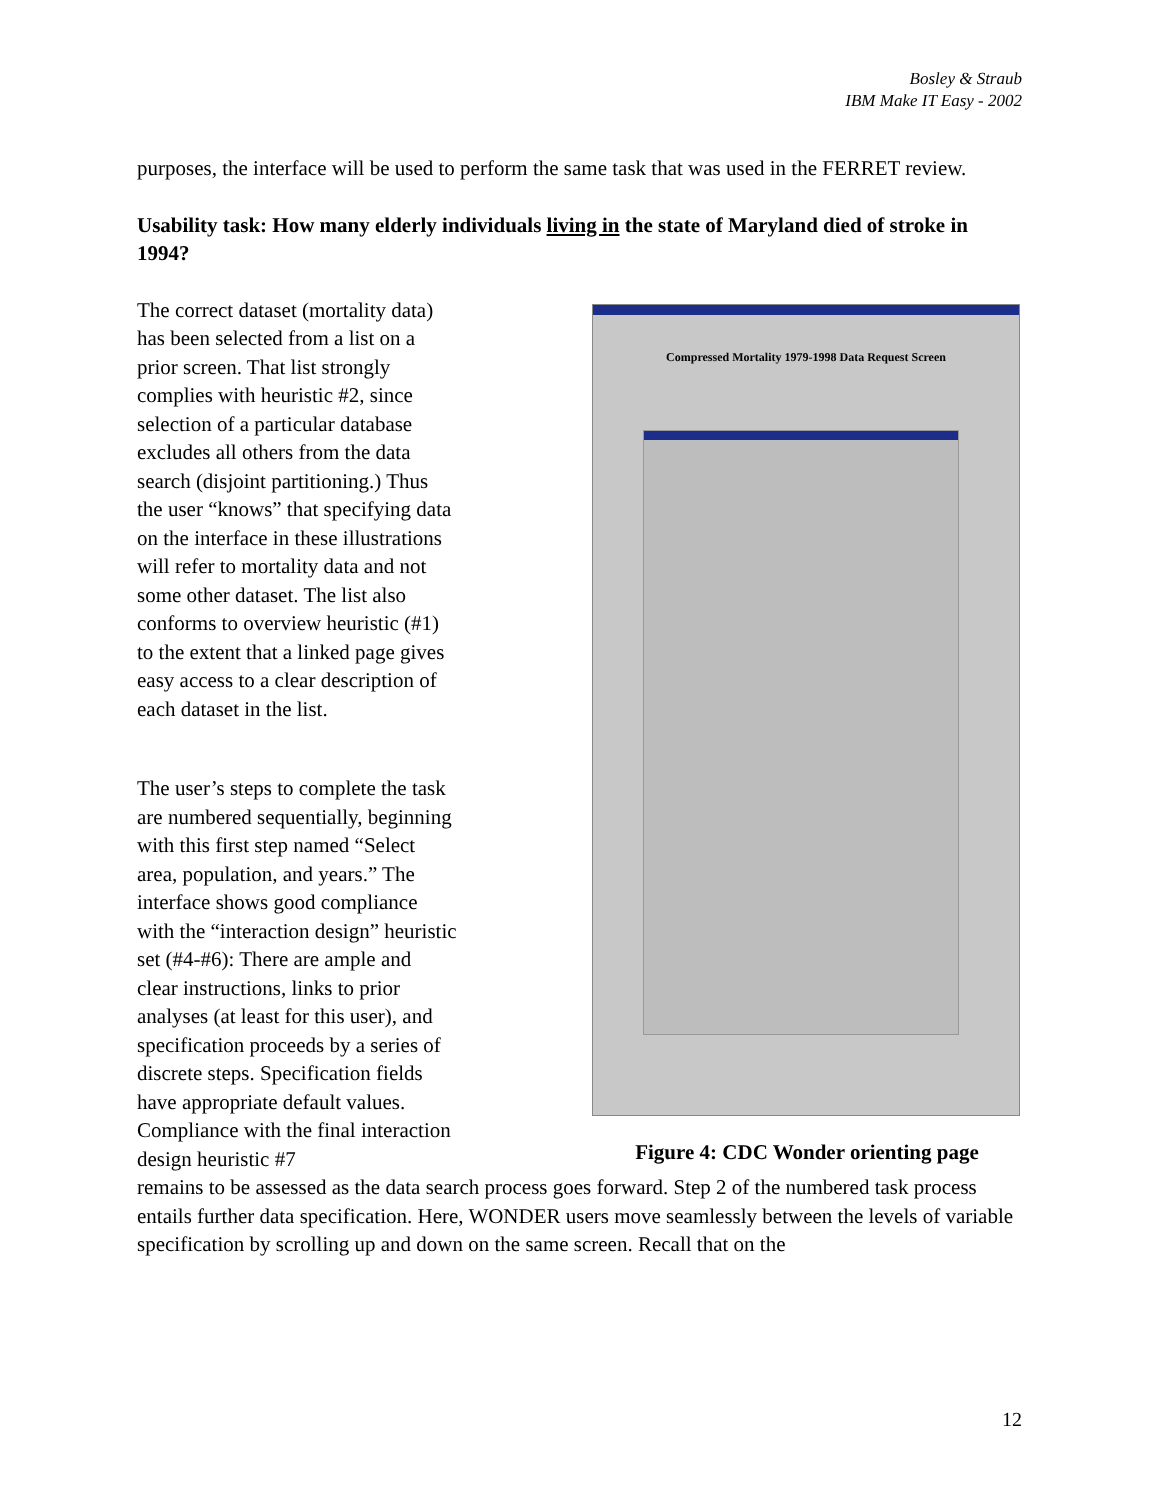Bosley & Straub
IBM Make IT Easy - 2002
purposes, the interface will be used to perform the same task that was used in the FERRET review.
Usability task: How many elderly individuals living in the state of Maryland died of stroke in 1994?
The correct dataset (mortality data) has been selected from a list on a prior screen. That list strongly complies with heuristic #2, since selection of a particular database excludes all others from the data search (disjoint partitioning.) Thus the user “knows” that specifying data on the interface in these illustrations will refer to mortality data and not some other dataset. The list also conforms to overview heuristic (#1) to the extent that a linked page gives easy access to a clear description of each dataset in the list.
The user’s steps to complete the task are numbered sequentially, beginning with this first step named “Select area, population, and years.” The interface shows good compliance with the “interaction design” heuristic set (#4-#6): There are ample and clear instructions, links to prior analyses (at least for this user), and specification proceeds by a series of discrete steps. Specification fields have appropriate default values. Compliance with the final interaction design heuristic #7
Compressed Mortality 1979-1998 Data Request Screen
Figure 4: CDC Wonder orienting page
remains to be assessed as the data search process goes forward. Step 2 of the numbered task process entails further data specification. Here, WONDER users move seamlessly between the levels of variable specification by scrolling up and down on the same screen. Recall that on the
12